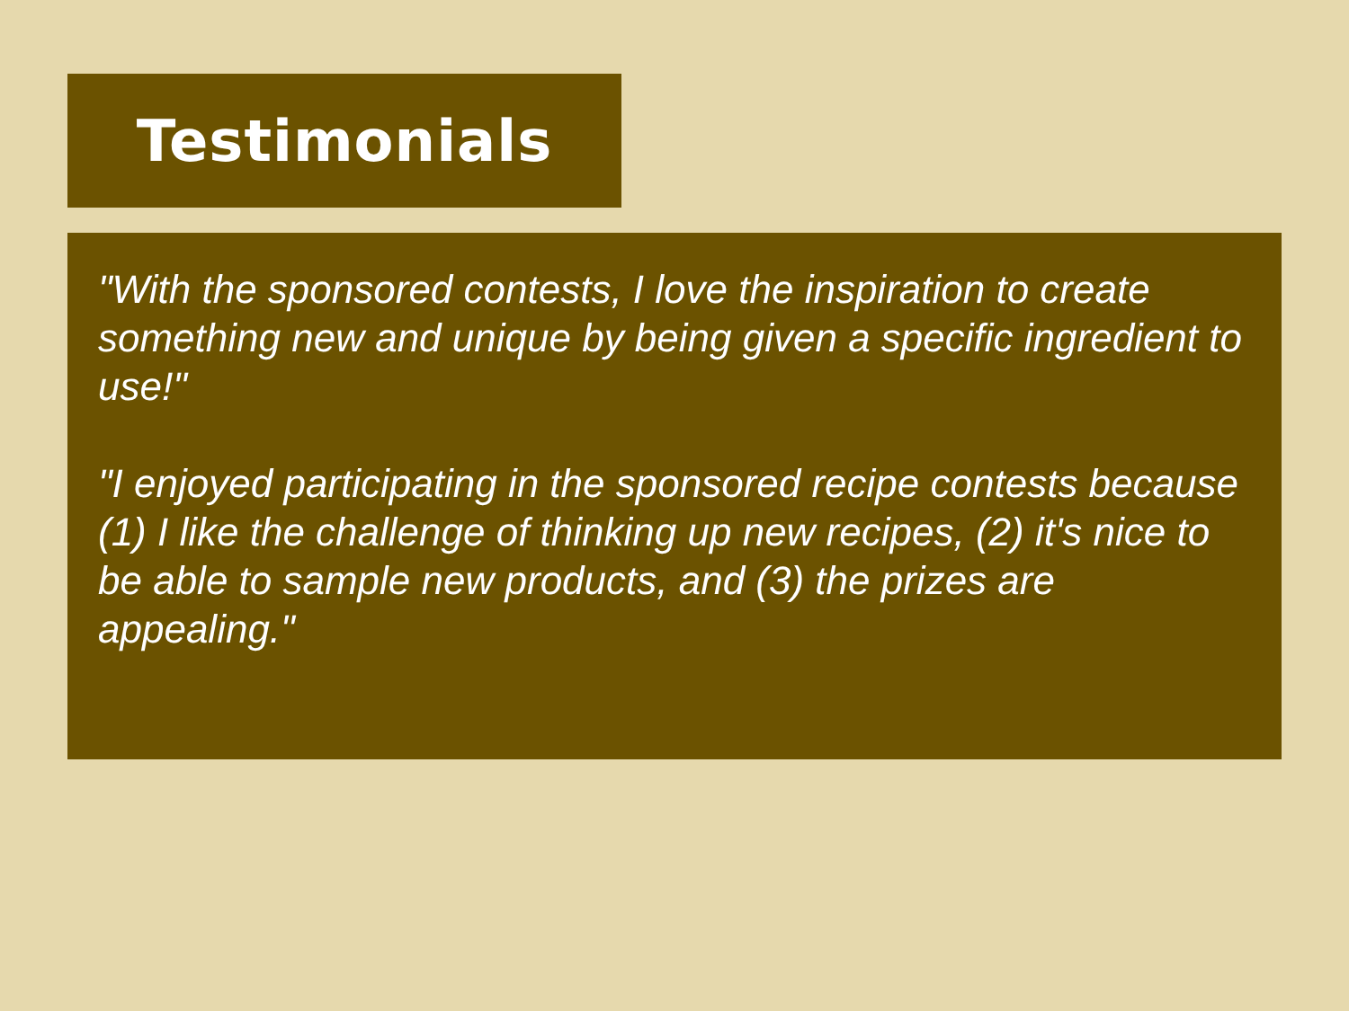Testimonials
"With the sponsored contests, I love the inspiration to create something new and unique by being given a specific ingredient to use!"
"I enjoyed participating in the sponsored recipe contests because (1) I like the challenge of thinking up new recipes, (2) it's nice to be able to sample new products, and (3) the prizes are appealing."